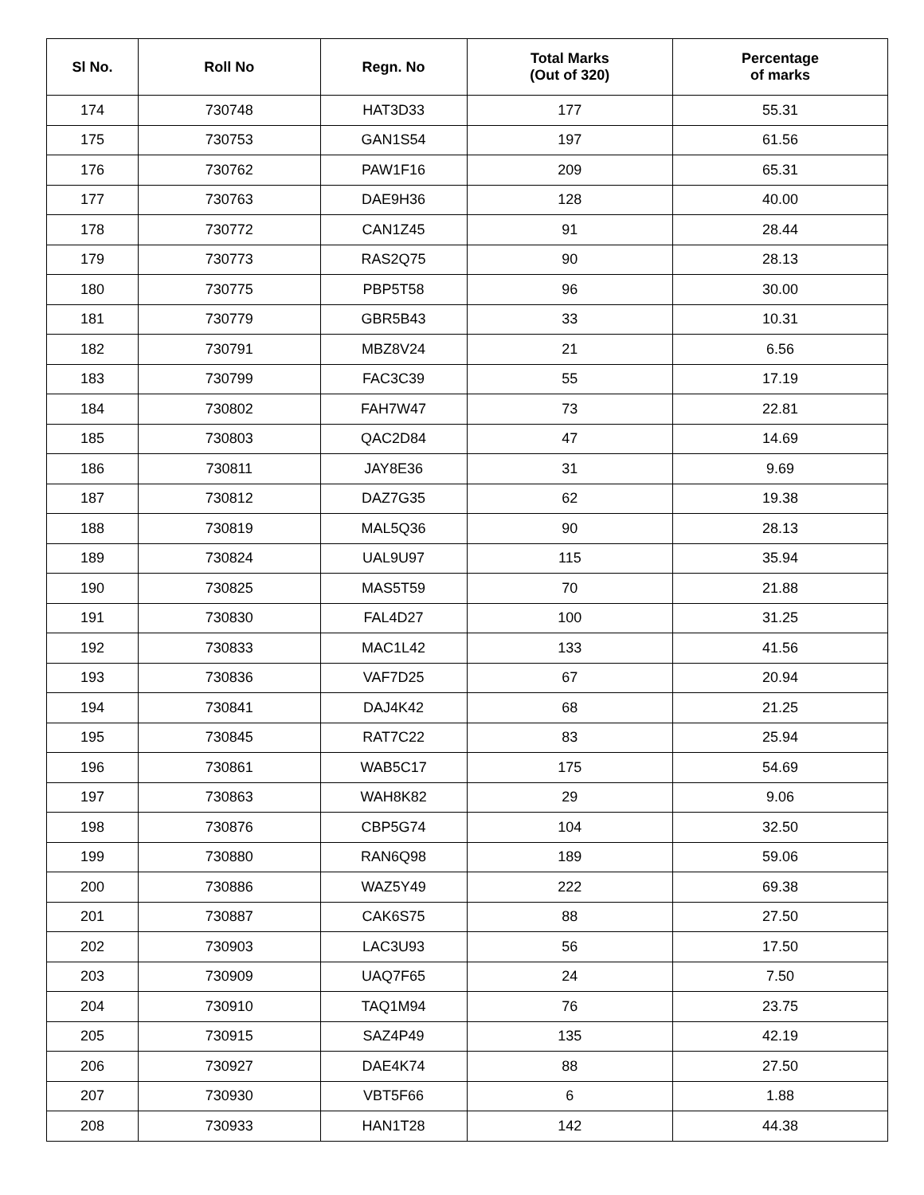| Sl No. | Roll No | Regn. No | Total Marks (Out of 320) | Percentage of marks |
| --- | --- | --- | --- | --- |
| 174 | 730748 | HAT3D33 | 177 | 55.31 |
| 175 | 730753 | GAN1S54 | 197 | 61.56 |
| 176 | 730762 | PAW1F16 | 209 | 65.31 |
| 177 | 730763 | DAE9H36 | 128 | 40.00 |
| 178 | 730772 | CAN1Z45 | 91 | 28.44 |
| 179 | 730773 | RAS2Q75 | 90 | 28.13 |
| 180 | 730775 | PBP5T58 | 96 | 30.00 |
| 181 | 730779 | GBR5B43 | 33 | 10.31 |
| 182 | 730791 | MBZ8V24 | 21 | 6.56 |
| 183 | 730799 | FAC3C39 | 55 | 17.19 |
| 184 | 730802 | FAH7W47 | 73 | 22.81 |
| 185 | 730803 | QAC2D84 | 47 | 14.69 |
| 186 | 730811 | JAY8E36 | 31 | 9.69 |
| 187 | 730812 | DAZ7G35 | 62 | 19.38 |
| 188 | 730819 | MAL5Q36 | 90 | 28.13 |
| 189 | 730824 | UAL9U97 | 115 | 35.94 |
| 190 | 730825 | MAS5T59 | 70 | 21.88 |
| 191 | 730830 | FAL4D27 | 100 | 31.25 |
| 192 | 730833 | MAC1L42 | 133 | 41.56 |
| 193 | 730836 | VAF7D25 | 67 | 20.94 |
| 194 | 730841 | DAJ4K42 | 68 | 21.25 |
| 195 | 730845 | RAT7C22 | 83 | 25.94 |
| 196 | 730861 | WAB5C17 | 175 | 54.69 |
| 197 | 730863 | WAH8K82 | 29 | 9.06 |
| 198 | 730876 | CBP5G74 | 104 | 32.50 |
| 199 | 730880 | RAN6Q98 | 189 | 59.06 |
| 200 | 730886 | WAZ5Y49 | 222 | 69.38 |
| 201 | 730887 | CAK6S75 | 88 | 27.50 |
| 202 | 730903 | LAC3U93 | 56 | 17.50 |
| 203 | 730909 | UAQ7F65 | 24 | 7.50 |
| 204 | 730910 | TAQ1M94 | 76 | 23.75 |
| 205 | 730915 | SAZ4P49 | 135 | 42.19 |
| 206 | 730927 | DAE4K74 | 88 | 27.50 |
| 207 | 730930 | VBT5F66 | 6 | 1.88 |
| 208 | 730933 | HAN1T28 | 142 | 44.38 |